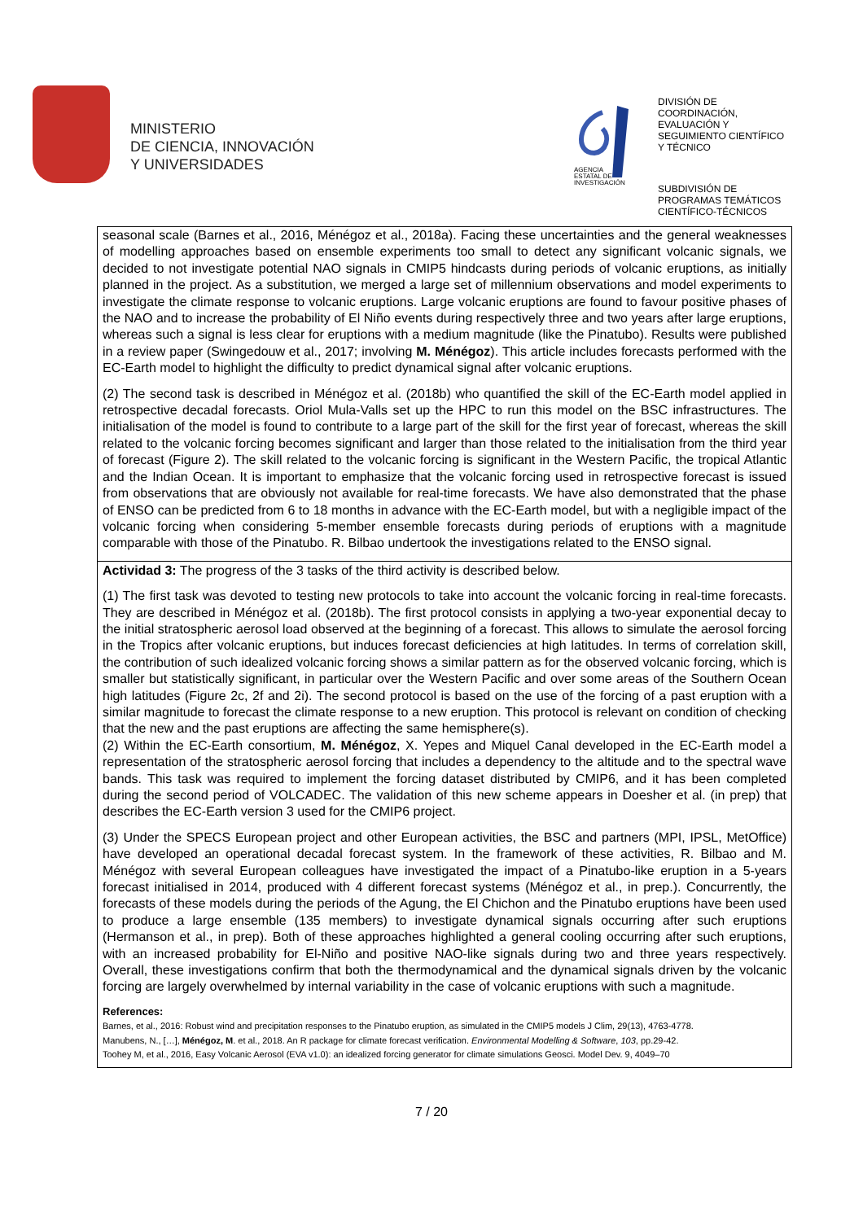MINISTERIO
DE CIENCIA, INNOVACIÓN
Y UNIVERSIDADES
AGENCIA
ESTATAL DE
INVESTIGACIÓN
DIVISIÓN DE
COORDINACIÓN,
EVALUACIÓN Y
SEGUIMIENTO CIENTÍFICO
Y TÉCNICO
SUBDIVISIÓN DE
PROGRAMAS TEMÁTICOS
CIENTÍFICO-TÉCNICOS
seasonal scale (Barnes et al., 2016, Ménégoz et al., 2018a). Facing these uncertainties and the general weaknesses of modelling approaches based on ensemble experiments too small to detect any significant volcanic signals, we decided to not investigate potential NAO signals in CMIP5 hindcasts during periods of volcanic eruptions, as initially planned in the project. As a substitution, we merged a large set of millennium observations and model experiments to investigate the climate response to volcanic eruptions. Large volcanic eruptions are found to favour positive phases of the NAO and to increase the probability of El Niño events during respectively three and two years after large eruptions, whereas such a signal is less clear for eruptions with a medium magnitude (like the Pinatubo). Results were published in a review paper (Swingedouw et al., 2017; involving M. Ménégoz). This article includes forecasts performed with the EC-Earth model to highlight the difficulty to predict dynamical signal after volcanic eruptions.
(2) The second task is described in Ménégoz et al. (2018b) who quantified the skill of the EC-Earth model applied in retrospective decadal forecasts. Oriol Mula-Valls set up the HPC to run this model on the BSC infrastructures. The initialisation of the model is found to contribute to a large part of the skill for the first year of forecast, whereas the skill related to the volcanic forcing becomes significant and larger than those related to the initialisation from the third year of forecast (Figure 2). The skill related to the volcanic forcing is significant in the Western Pacific, the tropical Atlantic and the Indian Ocean. It is important to emphasize that the volcanic forcing used in retrospective forecast is issued from observations that are obviously not available for real-time forecasts. We have also demonstrated that the phase of ENSO can be predicted from 6 to 18 months in advance with the EC-Earth model, but with a negligible impact of the volcanic forcing when considering 5-member ensemble forecasts during periods of eruptions with a magnitude comparable with those of the Pinatubo. R. Bilbao undertook the investigations related to the ENSO signal.
Actividad 3: The progress of the 3 tasks of the third activity is described below.
(1) The first task was devoted to testing new protocols to take into account the volcanic forcing in real-time forecasts. They are described in Ménégoz et al. (2018b). The first protocol consists in applying a two-year exponential decay to the initial stratospheric aerosol load observed at the beginning of a forecast. This allows to simulate the aerosol forcing in the Tropics after volcanic eruptions, but induces forecast deficiencies at high latitudes. In terms of correlation skill, the contribution of such idealized volcanic forcing shows a similar pattern as for the observed volcanic forcing, which is smaller but statistically significant, in particular over the Western Pacific and over some areas of the Southern Ocean high latitudes (Figure 2c, 2f and 2i). The second protocol is based on the use of the forcing of a past eruption with a similar magnitude to forecast the climate response to a new eruption. This protocol is relevant on condition of checking that the new and the past eruptions are affecting the same hemisphere(s).
(2) Within the EC-Earth consortium, M. Ménégoz, X. Yepes and Miquel Canal developed in the EC-Earth model a representation of the stratospheric aerosol forcing that includes a dependency to the altitude and to the spectral wave bands. This task was required to implement the forcing dataset distributed by CMIP6, and it has been completed during the second period of VOLCADEC. The validation of this new scheme appears in Doesher et al. (in prep) that describes the EC-Earth version 3 used for the CMIP6 project.
(3) Under the SPECS European project and other European activities, the BSC and partners (MPI, IPSL, MetOffice) have developed an operational decadal forecast system. In the framework of these activities, R. Bilbao and M. Ménégoz with several European colleagues have investigated the impact of a Pinatubo-like eruption in a 5-years forecast initialised in 2014, produced with 4 different forecast systems (Ménégoz et al., in prep.). Concurrently, the forecasts of these models during the periods of the Agung, the El Chichon and the Pinatubo eruptions have been used to produce a large ensemble (135 members) to investigate dynamical signals occurring after such eruptions (Hermanson et al., in prep). Both of these approaches highlighted a general cooling occurring after such eruptions, with an increased probability for El-Niño and positive NAO-like signals during two and three years respectively. Overall, these investigations confirm that both the thermodynamical and the dynamical signals driven by the volcanic forcing are largely overwhelmed by internal variability in the case of volcanic eruptions with such a magnitude.
References:
Barnes, et al., 2016: Robust wind and precipitation responses to the Pinatubo eruption, as simulated in the CMIP5 models J Clim, 29(13), 4763-4778.
Manubens, N., […], Ménégoz, M. et al., 2018. An R package for climate forecast verification. Environmental Modelling & Software, 103, pp.29-42.
Toohey M, et al., 2016, Easy Volcanic Aerosol (EVA v1.0): an idealized forcing generator for climate simulations Geosci. Model Dev. 9, 4049–70
7 / 20